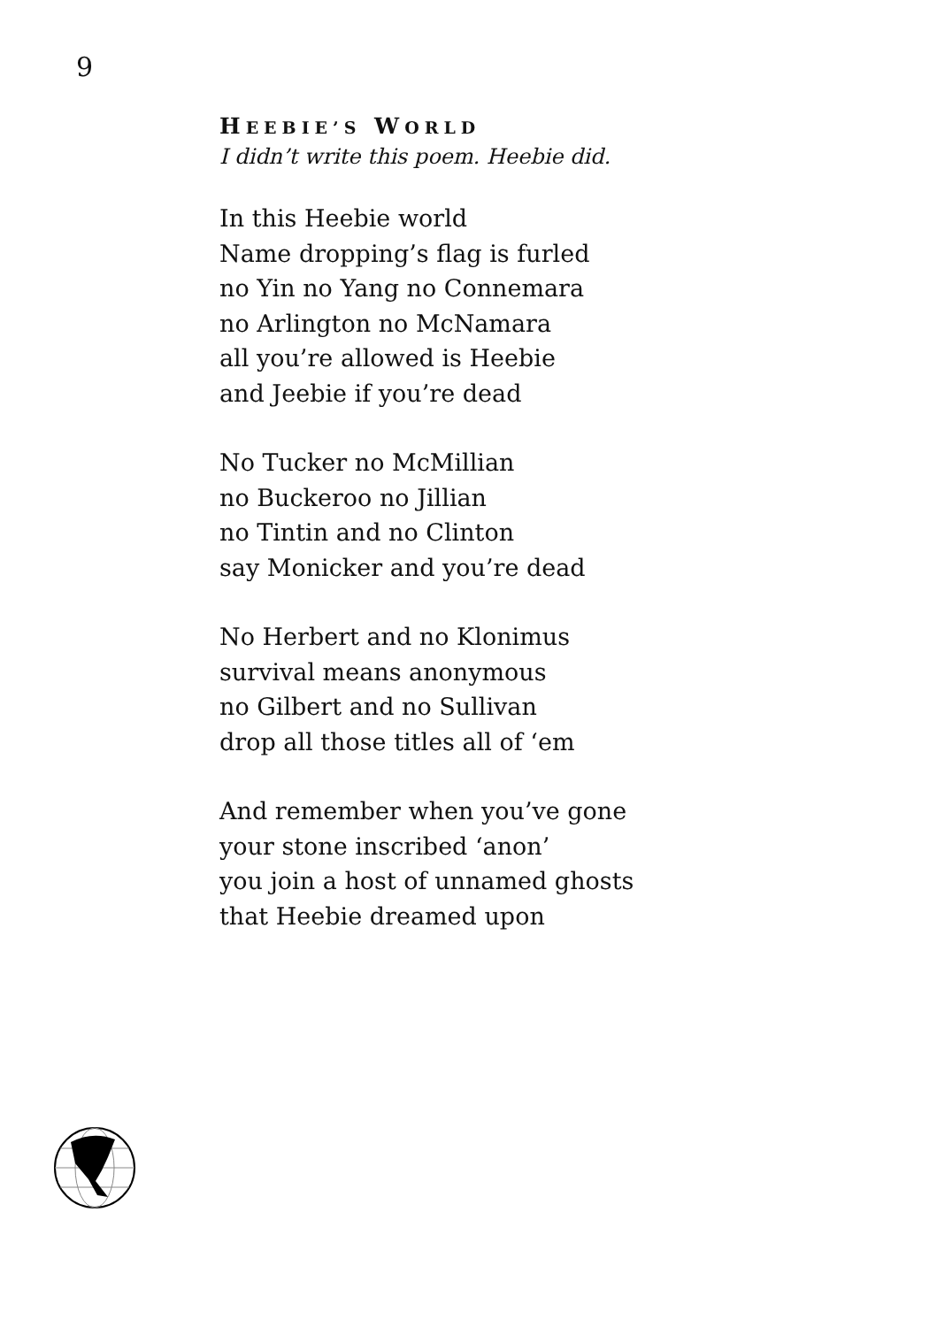9
HEEBIE’S WORLD
I didn’t write this poem. Heebie did.
In this Heebie world
Name dropping’s flag is furled
no Yin no Yang no Connemara
no Arlington no McNamara
all you’re allowed is Heebie
and Jeebie if you’re dead
No Tucker no McMillian
no Buckeroo no Jillian
no Tintin and no Clinton
say Monicker and you’re dead
No Herbert and no Klonimus
survival means anonymous
no Gilbert and no Sullivan
drop all those titles all of ‘em
And remember when you’ve gone
your stone inscribed ‘anon’
you join a host of unnamed ghosts
that Heebie dreamed upon